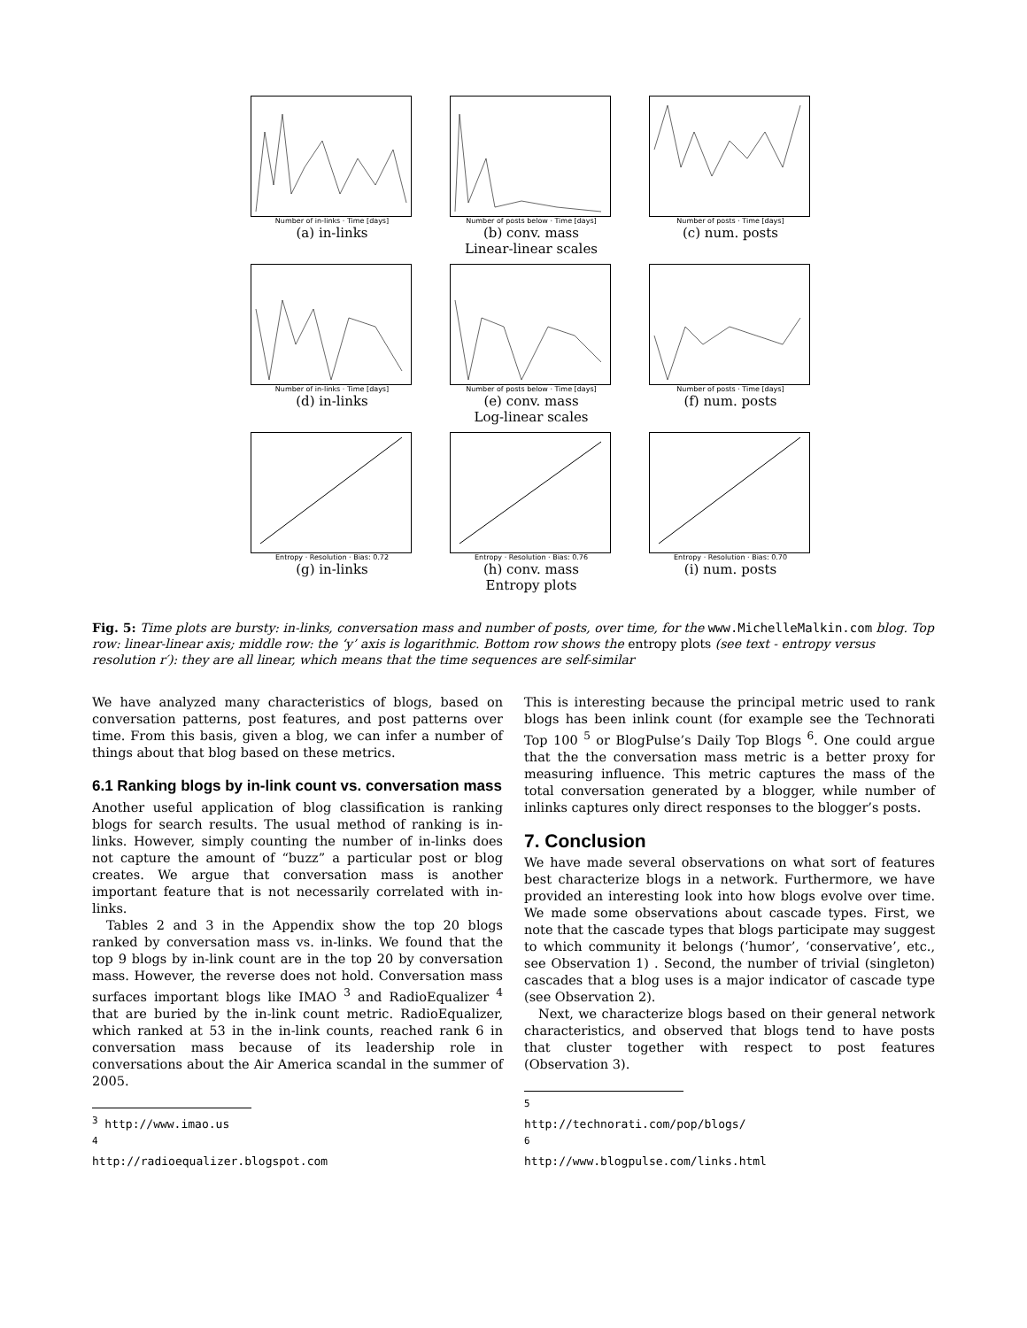Number of in-links · Time [days]
(a) in-links
Number of posts below · Time [days]
(b) conv. mass
Linear-linear scales
Number of posts · Time [days]
(c) num. posts
Number of in-links · Time [days]
(d) in-links
Number of posts below · Time [days]
(e) conv. mass
Log-linear scales
Number of posts · Time [days]
(f) num. posts
Entropy · Resolution · Bias: 0.72
(g) in-links
Entropy · Resolution · Bias: 0.76
(h) conv. mass
Entropy plots
Entropy · Resolution · Bias: 0.70
(i) num. posts
Fig. 5: Time plots are bursty: in-links, conversation mass and number of posts, over time, for the www.MichelleMalkin.com blog. Top row: linear-linear axis; middle row: the ‘y’ axis is logarithmic. Bottom row shows the entropy plots (see text - entropy versus resolution r′): they are all linear, which means that the time sequences are self-similar
We have analyzed many characteristics of blogs, based on conversation patterns, post features, and post patterns over time. From this basis, given a blog, we can infer a number of things about that blog based on these metrics.
6.1 Ranking blogs by in-link count vs. conversation mass
Another useful application of blog classification is ranking blogs for search results. The usual method of ranking is in-links. However, simply counting the number of in-links does not capture the amount of “buzz” a particular post or blog creates. We argue that conversation mass is another important feature that is not necessarily correlated with in-links.
Tables 2 and 3 in the Appendix show the top 20 blogs ranked by conversation mass vs. in-links. We found that the top 9 blogs by in-link count are in the top 20 by conversation mass. However, the reverse does not hold. Conversation mass surfaces important blogs like IMAO <sup>3</sup> and RadioEqualizer <sup>4</sup> that are buried by the in-link count metric. RadioEqualizer, which ranked at 53 in the in-link counts, reached rank 6 in conversation mass because of its leadership role in conversations about the Air America scandal in the summer of 2005.
<sup>3</sup> http://www.imao.us
<sup>4</sup> http://radioequalizer.blogspot.com
This is interesting because the principal metric used to rank blogs has been inlink count (for example see the Technorati Top 100 <sup>5</sup> or BlogPulse’s Daily Top Blogs <sup>6</sup>. One could argue that the the conversation mass metric is a better proxy for measuring influence. This metric captures the mass of the total conversation generated by a blogger, while number of inlinks captures only direct responses to the blogger’s posts.
7. Conclusion
We have made several observations on what sort of features best characterize blogs in a network. Furthermore, we have provided an interesting look into how blogs evolve over time. We made some observations about cascade types. First, we note that the cascade types that blogs participate may suggest to which community it belongs (‘humor’, ‘conservative’, etc., see Observation 1) . Second, the number of trivial (singleton) cascades that a blog uses is a major indicator of cascade type (see Observation 2).
Next, we characterize blogs based on their general network characteristics, and observed that blogs tend to have posts that cluster together with respect to post features (Observation 3).
<sup>5</sup> http://technorati.com/pop/blogs/
<sup>6</sup> http://www.blogpulse.com/links.html